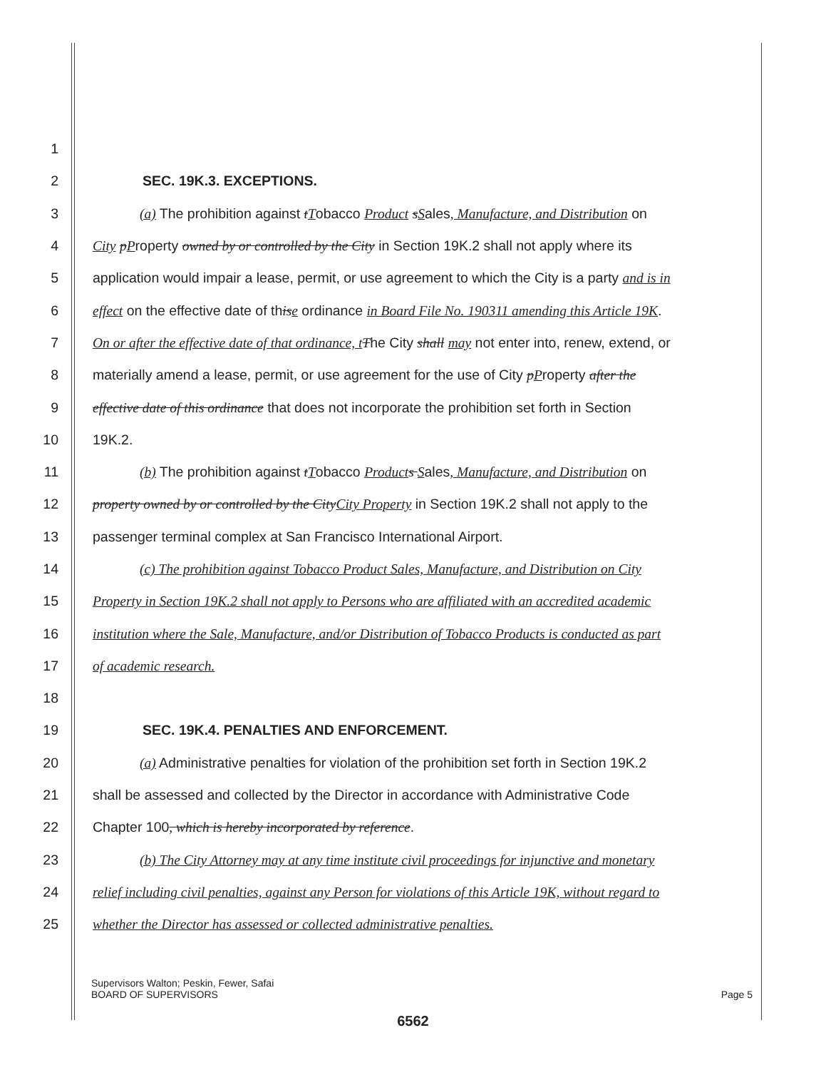1
2 SEC. 19K.3. EXCEPTIONS.
3 (a) The prohibition against tTobacco Product sSales, Manufacture, and Distribution on
4 City pProperty owned by or controlled by the City in Section 19K.2 shall not apply where its
5 application would impair a lease, permit, or use agreement to which the City is a party and is in
6 effect on the effective date of thise ordinance in Board File No. 190311 amending this Article 19K.
7 On or after the effective date of that ordinance, t The City shall may not enter into, renew, extend, or
8 materially amend a lease, permit, or use agreement for the use of City pProperty after the
9 effective date of this ordinance that does not incorporate the prohibition set forth in Section
10 19K.2.
11 (b) The prohibition against tTobacco Product s Sales, Manufacture, and Distribution on
12 property owned by or controlled by the CityCity Property in Section 19K.2 shall not apply to the
13 passenger terminal complex at San Francisco International Airport.
14 (c) The prohibition against Tobacco Product Sales, Manufacture, and Distribution on City
15 Property in Section 19K.2 shall not apply to Persons who are affiliated with an accredited academic
16 institution where the Sale, Manufacture, and/or Distribution of Tobacco Products is conducted as part
17 of academic research.
18
19 SEC. 19K.4. PENALTIES AND ENFORCEMENT.
20 (a) Administrative penalties for violation of the prohibition set forth in Section 19K.2
21 shall be assessed and collected by the Director in accordance with Administrative Code
22 Chapter 100, which is hereby incorporated by reference.
23 (b) The City Attorney may at any time institute civil proceedings for injunctive and monetary
24 relief including civil penalties, against any Person for violations of this Article 19K, without regard to
25 whether the Director has assessed or collected administrative penalties.
Supervisors Walton; Peskin, Fewer, Safai
Page 5 BOARD OF SUPERVISORS
6562